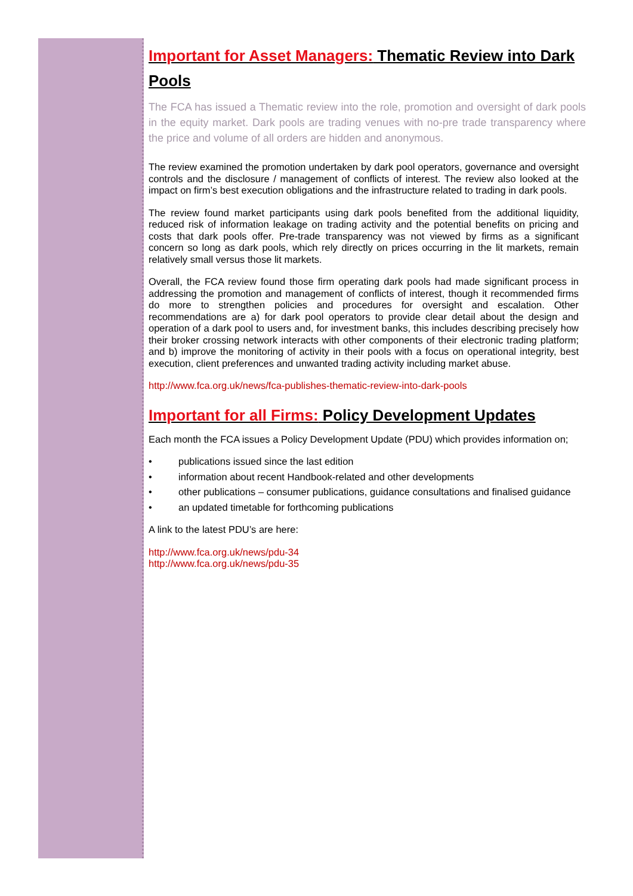Important for Asset Managers: Thematic Review into Dark Pools
The FCA has issued a Thematic review into the role, promotion and oversight of dark pools in the equity market. Dark pools are trading venues with no-pre trade transparency where the price and volume of all orders are hidden and anonymous.
The review examined the promotion undertaken by dark pool operators, governance and oversight controls and the disclosure / management of conflicts of interest. The review also looked at the impact on firm’s best execution obligations and the infrastructure related to trading in dark pools.
The review found market participants using dark pools benefited from the additional liquidity, reduced risk of information leakage on trading activity and the potential benefits on pricing and costs that dark pools offer. Pre-trade transparency was not viewed by firms as a significant concern so long as dark pools, which rely directly on prices occurring in the lit markets, remain relatively small versus those lit markets.
Overall, the FCA review found those firm operating dark pools had made significant process in addressing the promotion and management of conflicts of interest, though it recommended firms do more to strengthen policies and procedures for oversight and escalation. Other recommendations are a) for dark pool operators to provide clear detail about the design and operation of a dark pool to users and, for investment banks, this includes describing precisely how their broker crossing network interacts with other components of their electronic trading platform; and b) improve the monitoring of activity in their pools with a focus on operational integrity, best execution, client preferences and unwanted trading activity including market abuse.
http://www.fca.org.uk/news/fca-publishes-thematic-review-into-dark-pools
Important for all Firms: Policy Development Updates
Each month the FCA issues a Policy Development Update (PDU) which provides information on;
• publications issued since the last edition
• information about recent Handbook-related and other developments
• other publications – consumer publications, guidance consultations and finalised guidance
• an updated timetable for forthcoming publications
A link to the latest PDU’s are here:
http://www.fca.org.uk/news/pdu-34
http://www.fca.org.uk/news/pdu-35